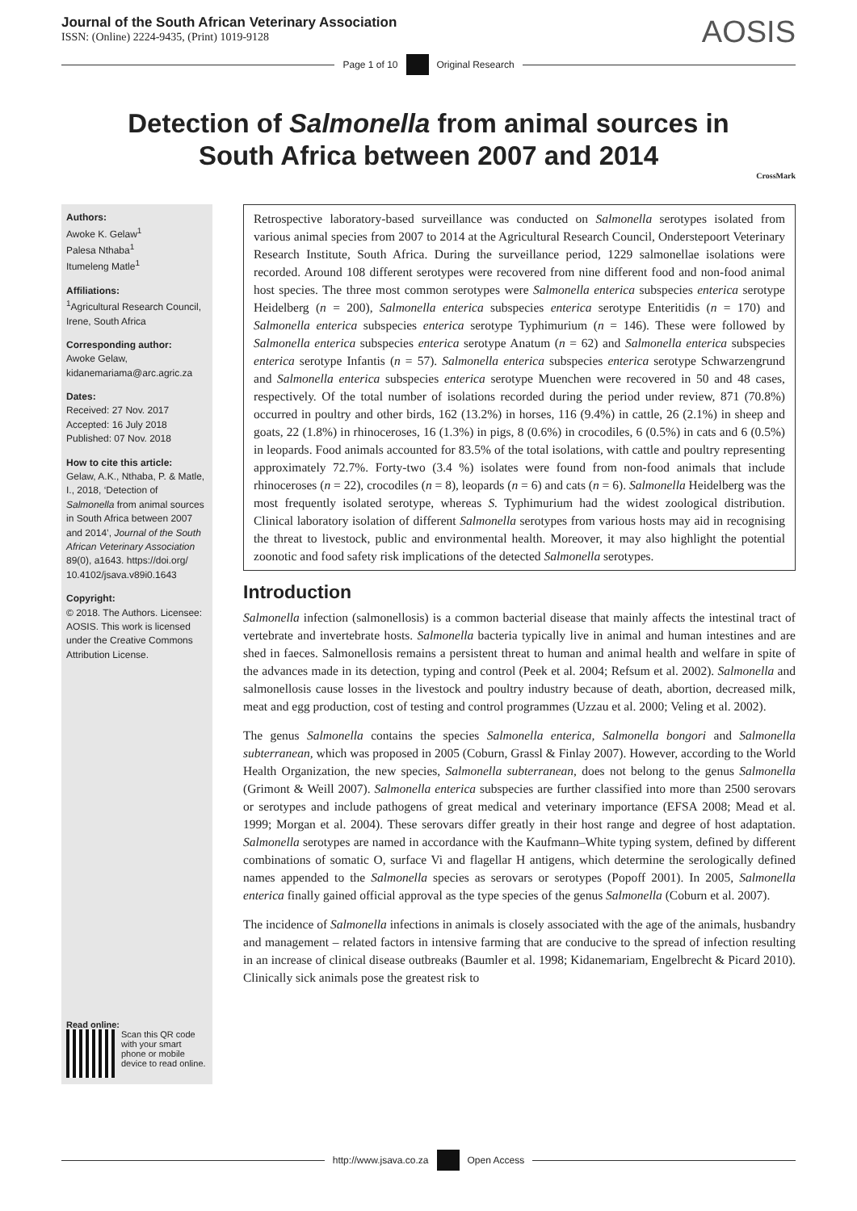Journal of the South African Veterinary Association
ISSN: (Online) 2224-9435, (Print) 1019-9128
AOSIS
Page 1 of 10 Original Research
Detection of Salmonella from animal sources in South Africa between 2007 and 2014
CrossMark
Authors:
Awoke K. Gelaw<sup>1</sup>
Palesa Nthaba<sup>1</sup>
Itumeleng Matle<sup>1</sup>
Affiliations:
<sup>1</sup>Agricultural Research Council, Irene, South Africa
Corresponding author:
Awoke Gelaw,
kidanemariama@arc.agric.za
Dates:
Received: 27 Nov. 2017
Accepted: 16 July 2018
Published: 07 Nov. 2018
How to cite this article:
Gelaw, A.K., Nthaba, P. & Matle, I., 2018, ‘Detection of Salmonella from animal sources in South Africa between 2007 and 2014’, Journal of the South African Veterinary Association 89(0), a1643. https://doi.org/ 10.4102/jsava.v89i0.1643
Copyright:
© 2018. The Authors. Licensee: AOSIS. This work is licensed under the Creative Commons Attribution License.
Read online:
Scan this QR code with your smart phone or mobile device to read online.
Retrospective laboratory-based surveillance was conducted on Salmonella serotypes isolated from various animal species from 2007 to 2014 at the Agricultural Research Council, Onderstepoort Veterinary Research Institute, South Africa. During the surveillance period, 1229 salmonellae isolations were recorded. Around 108 different serotypes were recovered from nine different food and non-food animal host species. The three most common serotypes were Salmonella enterica subspecies enterica serotype Heidelberg (n = 200), Salmonella enterica subspecies enterica serotype Enteritidis (n = 170) and Salmonella enterica subspecies enterica serotype Typhimurium (n = 146). These were followed by Salmonella enterica subspecies enterica serotype Anatum (n = 62) and Salmonella enterica subspecies enterica serotype Infantis (n = 57). Salmonella enterica subspecies enterica serotype Schwarzengrund and Salmonella enterica subspecies enterica serotype Muenchen were recovered in 50 and 48 cases, respectively. Of the total number of isolations recorded during the period under review, 871 (70.8%) occurred in poultry and other birds, 162 (13.2%) in horses, 116 (9.4%) in cattle, 26 (2.1%) in sheep and goats, 22 (1.8%) in rhinoceroses, 16 (1.3%) in pigs, 8 (0.6%) in crocodiles, 6 (0.5%) in cats and 6 (0.5%) in leopards. Food animals accounted for 83.5% of the total isolations, with cattle and poultry representing approximately 72.7%. Forty-two (3.4 %) isolates were found from non-food animals that include rhinoceroses (n = 22), crocodiles (n = 8), leopards (n = 6) and cats (n = 6). Salmonella Heidelberg was the most frequently isolated serotype, whereas S. Typhimurium had the widest zoological distribution. Clinical laboratory isolation of different Salmonella serotypes from various hosts may aid in recognising the threat to livestock, public and environmental health. Moreover, it may also highlight the potential zoonotic and food safety risk implications of the detected Salmonella serotypes.
Introduction
Salmonella infection (salmonellosis) is a common bacterial disease that mainly affects the intestinal tract of vertebrate and invertebrate hosts. Salmonella bacteria typically live in animal and human intestines and are shed in faeces. Salmonellosis remains a persistent threat to human and animal health and welfare in spite of the advances made in its detection, typing and control (Peek et al. 2004; Refsum et al. 2002). Salmonella and salmonellosis cause losses in the livestock and poultry industry because of death, abortion, decreased milk, meat and egg production, cost of testing and control programmes (Uzzau et al. 2000; Veling et al. 2002).
The genus Salmonella contains the species Salmonella enterica, Salmonella bongori and Salmonella subterranean, which was proposed in 2005 (Coburn, Grassl & Finlay 2007). However, according to the World Health Organization, the new species, Salmonella subterranean, does not belong to the genus Salmonella (Grimont & Weill 2007). Salmonella enterica subspecies are further classified into more than 2500 serovars or serotypes and include pathogens of great medical and veterinary importance (EFSA 2008; Mead et al. 1999; Morgan et al. 2004). These serovars differ greatly in their host range and degree of host adaptation. Salmonella serotypes are named in accordance with the Kaufmann–White typing system, defined by different combinations of somatic O, surface Vi and flagellar H antigens, which determine the serologically defined names appended to the Salmonella species as serovars or serotypes (Popoff 2001). In 2005, Salmonella enterica finally gained official approval as the type species of the genus Salmonella (Coburn et al. 2007).
The incidence of Salmonella infections in animals is closely associated with the age of the animals, husbandry and management – related factors in intensive farming that are conducive to the spread of infection resulting in an increase of clinical disease outbreaks (Baumler et al. 1998; Kidanemariam, Engelbrecht & Picard 2010). Clinically sick animals pose the greatest risk to
http://www.jsava.co.za Open Access